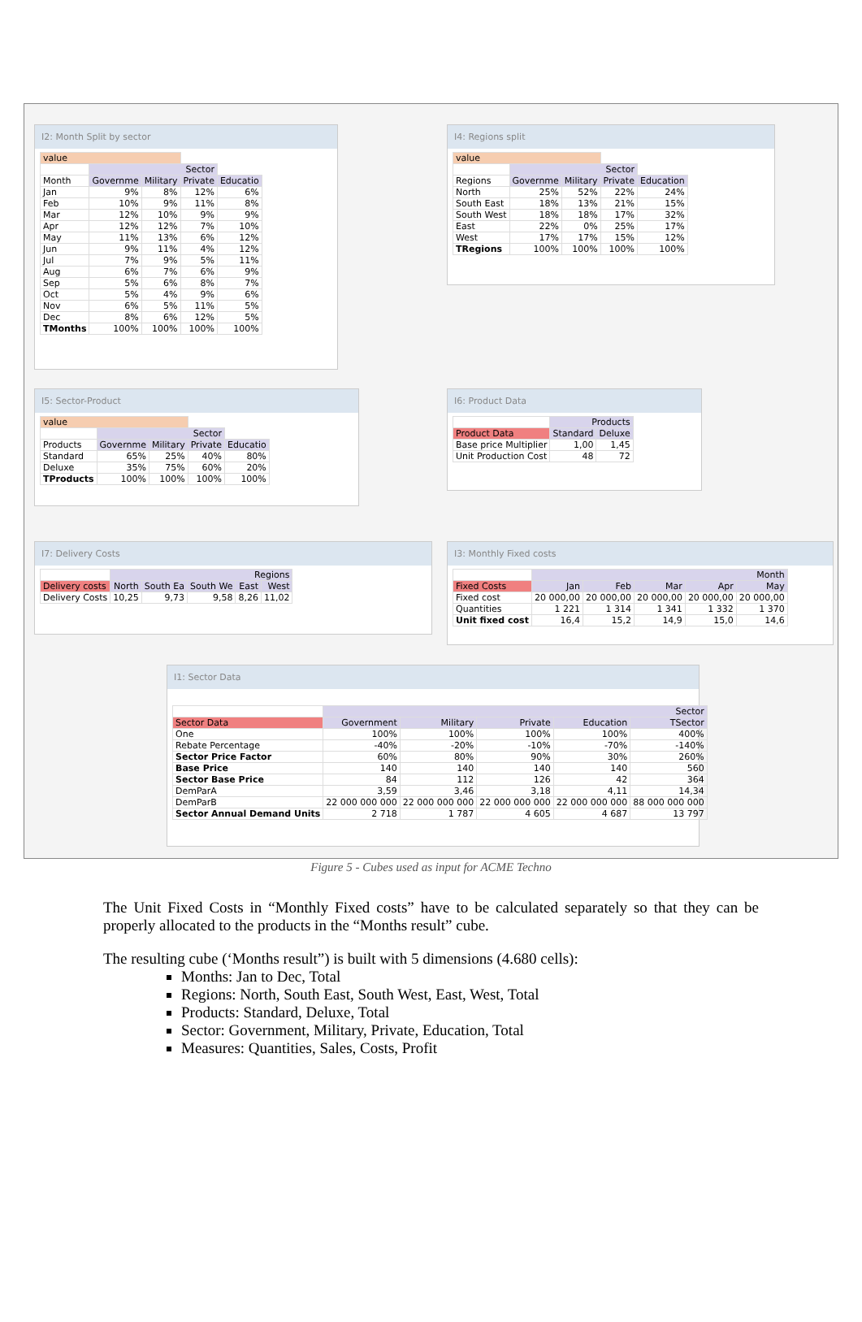I2: Month Split by sector
| value | | | | |
| | Sector | | | |
| Month | Governme | Military | Private | Educatio |
| Jan | 9% | 8% | 12% | 6% |
| Feb | 10% | 9% | 11% | 8% |
| Mar | 12% | 10% | 9% | 9% |
| Apr | 12% | 12% | 7% | 10% |
| May | 11% | 13% | 6% | 12% |
| Jun | 9% | 11% | 4% | 12% |
| Jul | 7% | 9% | 5% | 11% |
| Aug | 6% | 7% | 6% | 9% |
| Sep | 5% | 6% | 8% | 7% |
| Oct | 5% | 4% | 9% | 6% |
| Nov | 6% | 5% | 11% | 5% |
| Dec | 8% | 6% | 12% | 5% |
| TMonths | 100% | 100% | 100% | 100% |
I4: Regions split
| value | | | | |
| | Sector | | | |
| Regions | Governme | Military | Private | Education |
| North | 25% | 52% | 22% | 24% |
| South East | 18% | 13% | 21% | 15% |
| South West | 18% | 18% | 17% | 32% |
| East | 22% | 0% | 25% | 17% |
| West | 17% | 17% | 15% | 12% |
| TRegions | 100% | 100% | 100% | 100% |
I5: Sector-Product
| value | | | | |
| | Sector | | | |
| Products | Governme | Military | Private | Educatio |
| Standard | 65% | 25% | 40% | 80% |
| Deluxe | 35% | 75% | 60% | 20% |
| TProducts | 100% | 100% | 100% | 100% |
I6: Product Data
| | Products | |
| Product Data | Standard | Deluxe |
| Base price Multiplier | 1,00 | 1,45 |
| Unit Production Cost | 48 | 72 |
I7: Delivery Costs
| | Regions | | | | |
| Delivery costs | North | South Ea | South We | East | West |
| Delivery Costs | 10,25 | 9,73 | 9,58 | 8,26 | 11,02 |
I3: Monthly Fixed costs
| | Month | | | | |
| Fixed Costs | Jan | Feb | Mar | Apr | May |
| Fixed cost | 20 000,00 | 20 000,00 | 20 000,00 | 20 000,00 | 20 000,00 |
| Quantities | 1 221 | 1 314 | 1 341 | 1 332 | 1 370 |
| Unit fixed cost | 16,4 | 15,2 | 14,9 | 15,0 | 14,6 |
I1: Sector Data
| | Sector | | | | |
| Sector Data | Government | Military | Private | Education | TSector |
| One | 100% | 100% | 100% | 100% | 400% |
| Rebate Percentage | -40% | -20% | -10% | -70% | -140% |
| Sector Price Factor | 60% | 80% | 90% | 30% | 260% |
| Base Price | 140 | 140 | 140 | 140 | 560 |
| Sector Base Price | 84 | 112 | 126 | 42 | 364 |
| DemParA | 3,59 | 3,46 | 3,18 | 4,11 | 14,34 |
| DemParB | 22 000 000 000 | 22 000 000 000 | 22 000 000 000 | 22 000 000 000 | 88 000 000 000 |
| Sector Annual Demand Units | 2 718 | 1 787 | 4 605 | 4 687 | 13 797 |
Figure 5 - Cubes used as input for ACME Techno
The Unit Fixed Costs in “Monthly Fixed costs” have to be calculated separately so that they can be properly allocated to the products in the “Months result” cube.
The resulting cube (‘Months result”) is built with 5 dimensions (4.680 cells):
Months: Jan to Dec, Total
Regions: North, South East, South West, East, West, Total
Products: Standard, Deluxe, Total
Sector: Government, Military, Private, Education, Total
Measures: Quantities, Sales, Costs, Profit